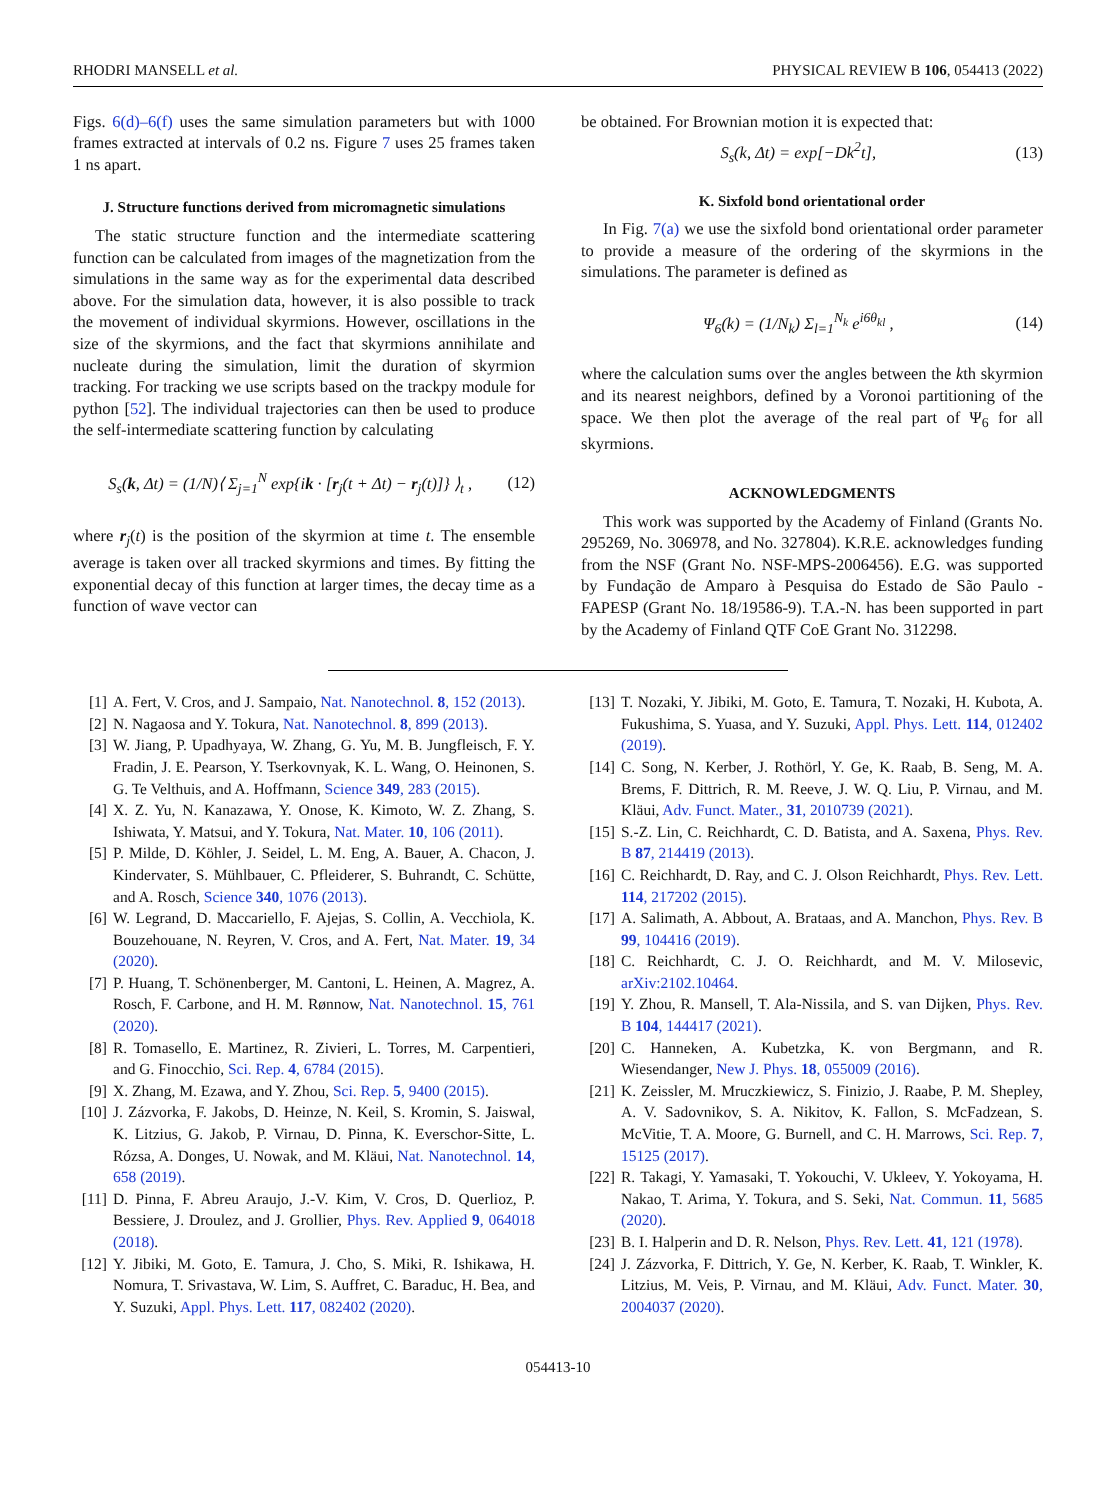RHODRI MANSELL et al. PHYSICAL REVIEW B 106, 054413 (2022)
Figs. 6(d)–6(f) uses the same simulation parameters but with 1000 frames extracted at intervals of 0.2 ns. Figure 7 uses 25 frames taken 1 ns apart.
J. Structure functions derived from micromagnetic simulations
The static structure function and the intermediate scattering function can be calculated from images of the magnetization from the simulations in the same way as for the experimental data described above. For the simulation data, however, it is also possible to track the movement of individual skyrmions. However, oscillations in the size of the skyrmions, and the fact that skyrmions annihilate and nucleate during the simulation, limit the duration of skyrmion tracking. For tracking we use scripts based on the trackpy module for python [52]. The individual trajectories can then be used to produce the self-intermediate scattering function by calculating
S<sub>s</sub>(k, Δt) = (1/N)⟨ Σ<sub>j=1</sub><sup>N</sup> exp{ik · [r<sub>j</sub>(t + Δt) − r<sub>j</sub>(t)]} ⟩<sub>t</sub> , (12)
where r<sub>j</sub>(t) is the position of the skyrmion at time t. The ensemble average is taken over all tracked skyrmions and times. By fitting the exponential decay of this function at larger times, the decay time as a function of wave vector can
be obtained. For Brownian motion it is expected that:
S<sub>s</sub>(k, Δt) = exp[−Dk<sup>2</sup>t], (13)
K. Sixfold bond orientational order
In Fig. 7(a) we use the sixfold bond orientational order parameter to provide a measure of the ordering of the skyrmions in the simulations. The parameter is defined as
Ψ<sub>6</sub>(k) = (1/N<sub>k</sub>) Σ<sub>l=1</sub><sup>N<sub>k</sub></sup> e<sup>i6θ<sub>kl</sub></sup> , (14)
where the calculation sums over the angles between the kth skyrmion and its nearest neighbors, defined by a Voronoi partitioning of the space. We then plot the average of the real part of Ψ<sub>6</sub> for all skyrmions.
ACKNOWLEDGMENTS
This work was supported by the Academy of Finland (Grants No. 295269, No. 306978, and No. 327804). K.R.E. acknowledges funding from the NSF (Grant No. NSF-MPS-2006456). E.G. was supported by Fundação de Amparo à Pesquisa do Estado de São Paulo -FAPESP (Grant No. 18/19586-9). T.A.-N. has been supported in part by the Academy of Finland QTF CoE Grant No. 312298.
[1] A. Fert, V. Cros, and J. Sampaio, Nat. Nanotechnol. 8, 152 (2013).
[2] N. Nagaosa and Y. Tokura, Nat. Nanotechnol. 8, 899 (2013).
[3] W. Jiang, P. Upadhyaya, W. Zhang, G. Yu, M. B. Jungfleisch, F. Y. Fradin, J. E. Pearson, Y. Tserkovnyak, K. L. Wang, O. Heinonen, S. G. Te Velthuis, and A. Hoffmann, Science 349, 283 (2015).
[4] X. Z. Yu, N. Kanazawa, Y. Onose, K. Kimoto, W. Z. Zhang, S. Ishiwata, Y. Matsui, and Y. Tokura, Nat. Mater. 10, 106 (2011).
[5] P. Milde, D. Köhler, J. Seidel, L. M. Eng, A. Bauer, A. Chacon, J. Kindervater, S. Mühlbauer, C. Pfleiderer, S. Buhrandt, C. Schütte, and A. Rosch, Science 340, 1076 (2013).
[6] W. Legrand, D. Maccariello, F. Ajejas, S. Collin, A. Vecchiola, K. Bouzehouane, N. Reyren, V. Cros, and A. Fert, Nat. Mater. 19, 34 (2020).
[7] P. Huang, T. Schönenberger, M. Cantoni, L. Heinen, A. Magrez, A. Rosch, F. Carbone, and H. M. Rønnow, Nat. Nanotechnol. 15, 761 (2020).
[8] R. Tomasello, E. Martinez, R. Zivieri, L. Torres, M. Carpentieri, and G. Finocchio, Sci. Rep. 4, 6784 (2015).
[9] X. Zhang, M. Ezawa, and Y. Zhou, Sci. Rep. 5, 9400 (2015).
[10] J. Zázvorka, F. Jakobs, D. Heinze, N. Keil, S. Kromin, S. Jaiswal, K. Litzius, G. Jakob, P. Virnau, D. Pinna, K. Everschor-Sitte, L. Rózsa, A. Donges, U. Nowak, and M. Kläui, Nat. Nanotechnol. 14, 658 (2019).
[11] D. Pinna, F. Abreu Araujo, J.-V. Kim, V. Cros, D. Querlioz, P. Bessiere, J. Droulez, and J. Grollier, Phys. Rev. Applied 9, 064018 (2018).
[12] Y. Jibiki, M. Goto, E. Tamura, J. Cho, S. Miki, R. Ishikawa, H. Nomura, T. Srivastava, W. Lim, S. Auffret, C. Baraduc, H. Bea, and Y. Suzuki, Appl. Phys. Lett. 117, 082402 (2020).
[13] T. Nozaki, Y. Jibiki, M. Goto, E. Tamura, T. Nozaki, H. Kubota, A. Fukushima, S. Yuasa, and Y. Suzuki, Appl. Phys. Lett. 114, 012402 (2019).
[14] C. Song, N. Kerber, J. Rothörl, Y. Ge, K. Raab, B. Seng, M. A. Brems, F. Dittrich, R. M. Reeve, J. W. Q. Liu, P. Virnau, and M. Kläui, Adv. Funct. Mater., 31, 2010739 (2021).
[15] S.-Z. Lin, C. Reichhardt, C. D. Batista, and A. Saxena, Phys. Rev. B 87, 214419 (2013).
[16] C. Reichhardt, D. Ray, and C. J. Olson Reichhardt, Phys. Rev. Lett. 114, 217202 (2015).
[17] A. Salimath, A. Abbout, A. Brataas, and A. Manchon, Phys. Rev. B 99, 104416 (2019).
[18] C. Reichhardt, C. J. O. Reichhardt, and M. V. Milosevic, arXiv:2102.10464.
[19] Y. Zhou, R. Mansell, T. Ala-Nissila, and S. van Dijken, Phys. Rev. B 104, 144417 (2021).
[20] C. Hanneken, A. Kubetzka, K. von Bergmann, and R. Wiesendanger, New J. Phys. 18, 055009 (2016).
[21] K. Zeissler, M. Mruczkiewicz, S. Finizio, J. Raabe, P. M. Shepley, A. V. Sadovnikov, S. A. Nikitov, K. Fallon, S. McFadzean, S. McVitie, T. A. Moore, G. Burnell, and C. H. Marrows, Sci. Rep. 7, 15125 (2017).
[22] R. Takagi, Y. Yamasaki, T. Yokouchi, V. Ukleev, Y. Yokoyama, H. Nakao, T. Arima, Y. Tokura, and S. Seki, Nat. Commun. 11, 5685 (2020).
[23] B. I. Halperin and D. R. Nelson, Phys. Rev. Lett. 41, 121 (1978).
[24] J. Zázvorka, F. Dittrich, Y. Ge, N. Kerber, K. Raab, T. Winkler, K. Litzius, M. Veis, P. Virnau, and M. Kläui, Adv. Funct. Mater. 30, 2004037 (2020).
054413-10